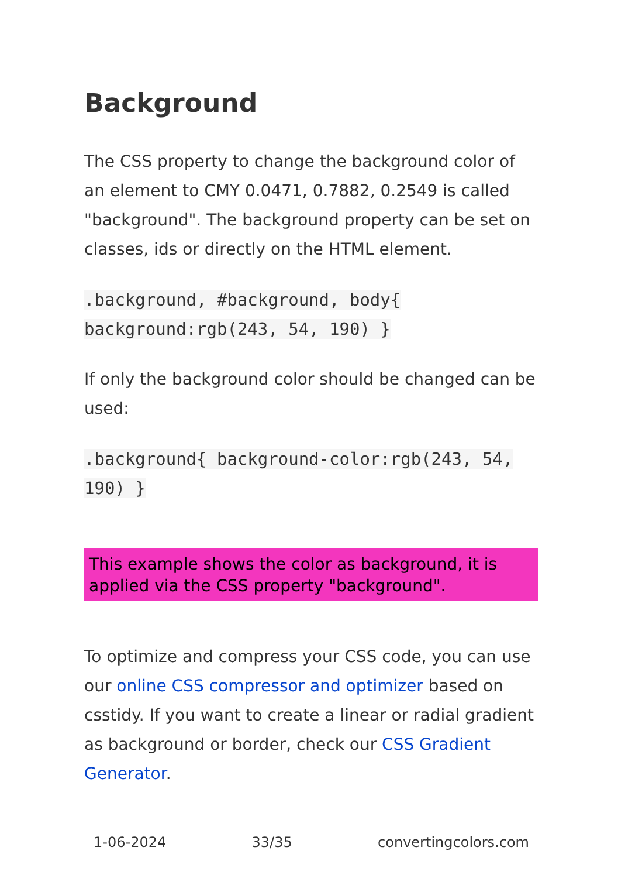Background
The CSS property to change the background color of an element to CMY 0.0471, 0.7882, 0.2549 is called "background". The background property can be set on classes, ids or directly on the HTML element.
.background, #background, body{ background:rgb(243, 54, 190) }
If only the background color should be changed can be used:
.background{ background-color:rgb(243, 54, 190) }
This example shows the color as background, it is applied via the CSS property "background".
To optimize and compress your CSS code, you can use our online CSS compressor and optimizer based on csstidy. If you want to create a linear or radial gradient as background or border, check our CSS Gradient Generator.
1-06-2024 33/35 convertingcolors.com